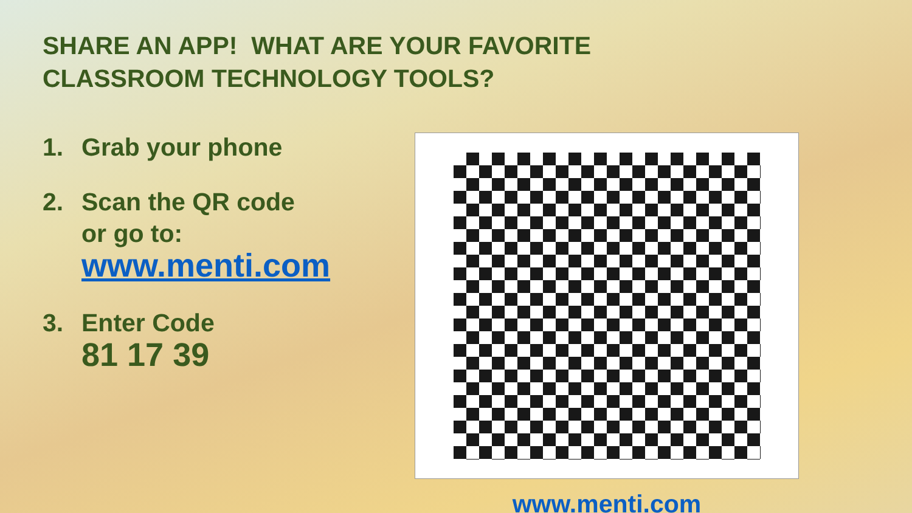SHARE AN APP! WHAT ARE YOUR FAVORITE
CLASSROOM TECHNOLOGY TOOLS?
1. Grab your phone
2. Scan the QR code
or go to:
www.menti.com
3. Enter Code
81 17 39
www.menti.com